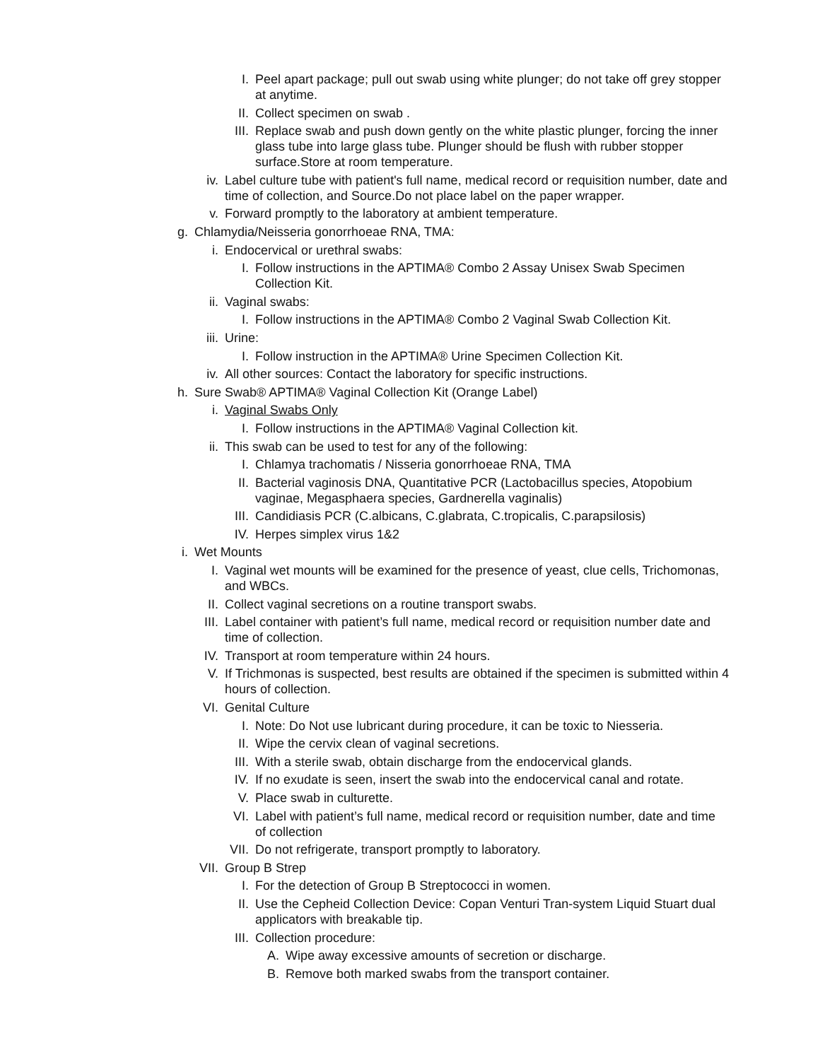I. Peel apart package; pull out swab using white plunger; do not take off grey stopper at anytime.
II. Collect specimen on swab .
III. Replace swab and push down gently on the white plastic plunger, forcing the inner glass tube into large glass tube. Plunger should be flush with rubber stopper surface.Store at room temperature.
iv. Label culture tube with patient's full name, medical record or requisition number, date and time of collection, and Source.Do not place label on the paper wrapper.
v. Forward promptly to the laboratory at ambient temperature.
g. Chlamydia/Neisseria gonorrhoeae RNA, TMA:
i. Endocervical or urethral swabs:
I. Follow instructions in the APTIMA® Combo 2 Assay Unisex Swab Specimen Collection Kit.
ii. Vaginal swabs:
I. Follow instructions in the APTIMA® Combo 2 Vaginal Swab Collection Kit.
iii. Urine:
I. Follow instruction in the APTIMA® Urine Specimen Collection Kit.
iv. All other sources: Contact the laboratory for specific instructions.
h. Sure Swab® APTIMA® Vaginal Collection Kit (Orange Label)
i. Vaginal Swabs Only
I. Follow instructions in the APTIMA® Vaginal Collection kit.
ii. This swab can be used to test for any of the following:
I. Chlamya trachomatis / Nisseria gonorrhoeae RNA, TMA
II. Bacterial vaginosis DNA, Quantitative PCR (Lactobacillus species, Atopobium vaginae, Megasphaera species, Gardnerella vaginalis)
III. Candidiasis PCR (C.albicans, C.glabrata, C.tropicalis, C.parapsilosis)
IV. Herpes simplex virus 1&2
i. Wet Mounts
I. Vaginal wet mounts will be examined for the presence of yeast, clue cells, Trichomonas, and WBCs.
II. Collect vaginal secretions on a routine transport swabs.
III. Label container with patient’s full name, medical record or requisition number date and time of collection.
IV. Transport at room temperature within 24 hours.
V. If Trichmonas is suspected, best results are obtained if the specimen is submitted within 4 hours of collection.
VI. Genital Culture
I. Note: Do Not use lubricant during procedure, it can be toxic to Niesseria.
II. Wipe the cervix clean of vaginal secretions.
III. With a sterile swab, obtain discharge from the endocervical glands.
IV. If no exudate is seen, insert the swab into the endocervical canal and rotate.
V. Place swab in culturette.
VI. Label with patient’s full name, medical record or requisition number, date and time of collection
VII. Do not refrigerate, transport promptly to laboratory.
VII. Group B Strep
I. For the detection of Group B Streptococci in women.
II. Use the Cepheid Collection Device: Copan Venturi Tran-system Liquid Stuart dual applicators with breakable tip.
III. Collection procedure:
A. Wipe away excessive amounts of secretion or discharge.
B. Remove both marked swabs from the transport container.